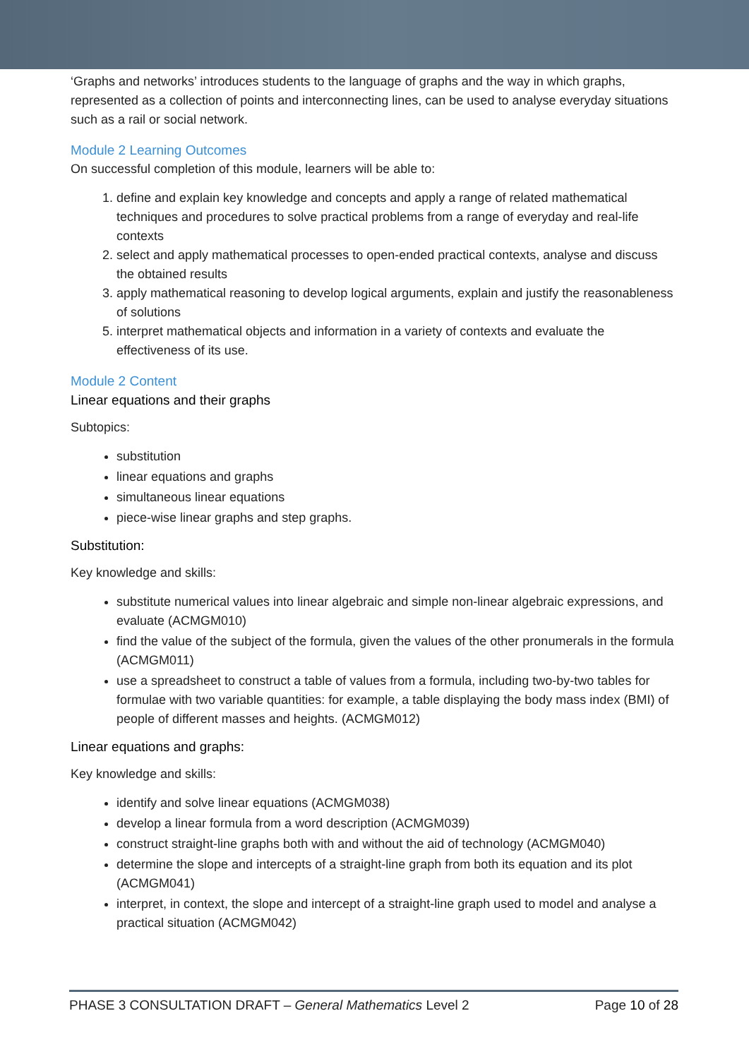‘Graphs and networks’ introduces students to the language of graphs and the way in which graphs, represented as a collection of points and interconnecting lines, can be used to analyse everyday situations such as a rail or social network.
Module 2 Learning Outcomes
On successful completion of this module, learners will be able to:
1. define and explain key knowledge and concepts and apply a range of related mathematical techniques and procedures to solve practical problems from a range of everyday and real-life contexts
2. select and apply mathematical processes to open-ended practical contexts, analyse and discuss the obtained results
3. apply mathematical reasoning to develop logical arguments, explain and justify the reasonableness of solutions
5. interpret mathematical objects and information in a variety of contexts and evaluate the effectiveness of its use.
Module 2 Content
Linear equations and their graphs
Subtopics:
substitution
linear equations and graphs
simultaneous linear equations
piece-wise linear graphs and step graphs.
Substitution:
Key knowledge and skills:
substitute numerical values into linear algebraic and simple non-linear algebraic expressions, and evaluate (ACMGM010)
find the value of the subject of the formula, given the values of the other pronumerals in the formula (ACMGM011)
use a spreadsheet to construct a table of values from a formula, including two-by-two tables for formulae with two variable quantities: for example, a table displaying the body mass index (BMI) of people of different masses and heights. (ACMGM012)
Linear equations and graphs:
Key knowledge and skills:
identify and solve linear equations (ACMGM038)
develop a linear formula from a word description (ACMGM039)
construct straight-line graphs both with and without the aid of technology (ACMGM040)
determine the slope and intercepts of a straight-line graph from both its equation and its plot (ACMGM041)
interpret, in context, the slope and intercept of a straight-line graph used to model and analyse a practical situation (ACMGM042)
PHASE 3 CONSULTATION DRAFT – General Mathematics Level 2 Page 10 of 28